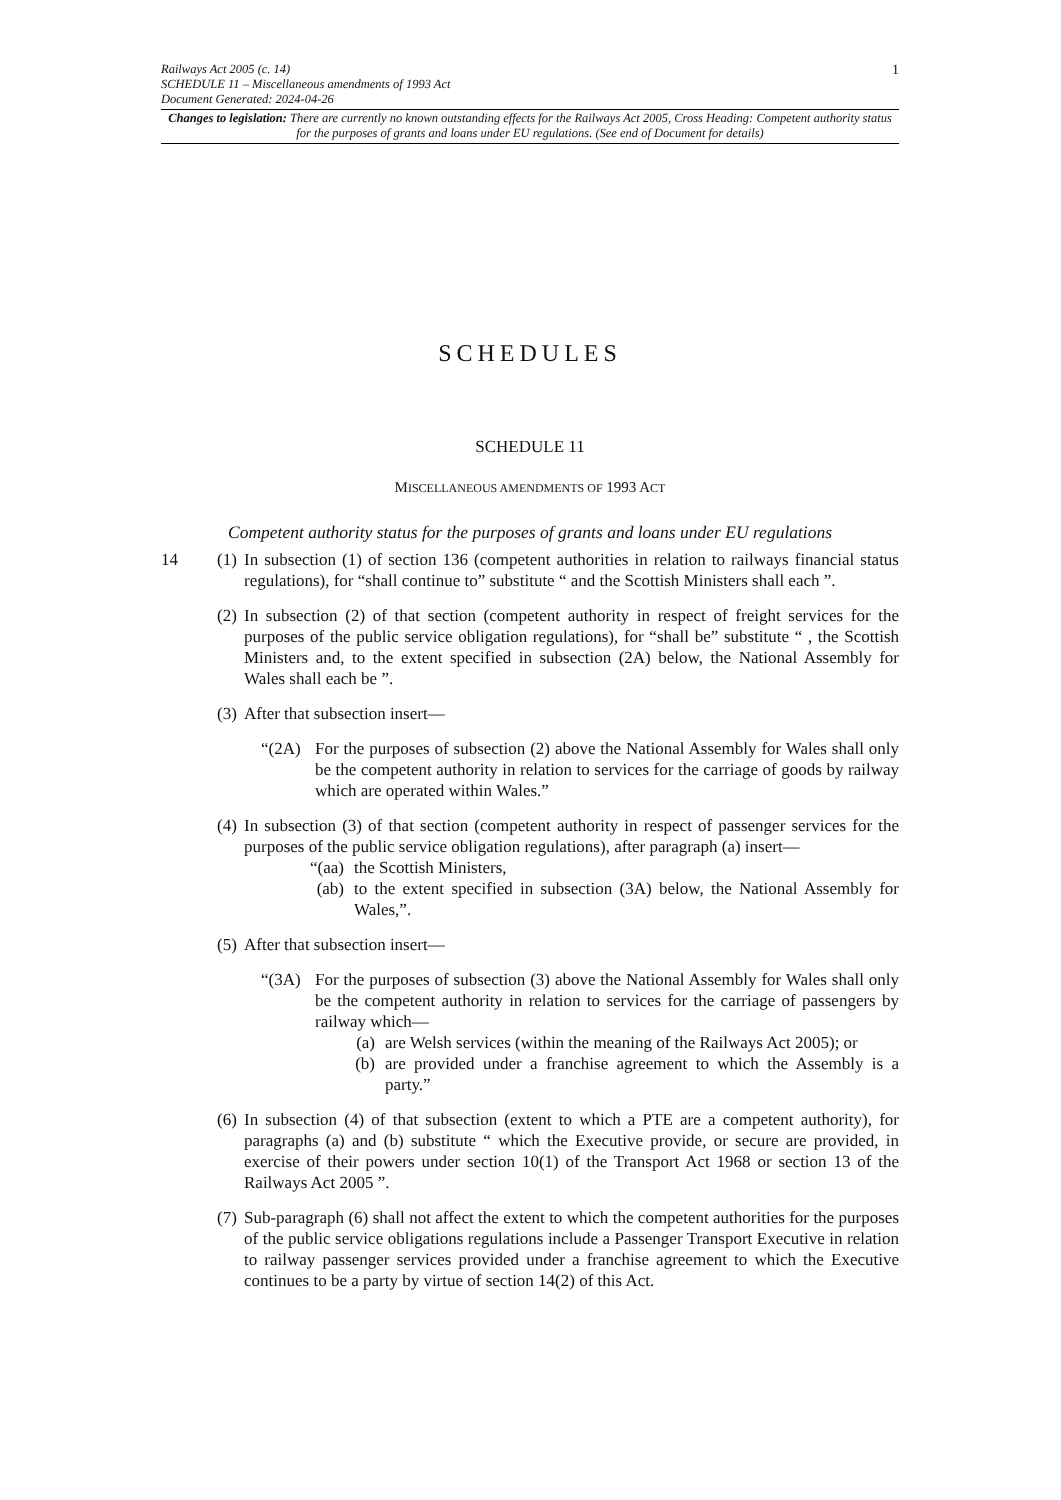Railways Act 2005 (c. 14)
SCHEDULE 11 – Miscellaneous amendments of 1993 Act
Document Generated: 2024-04-26
1
Changes to legislation: There are currently no known outstanding effects for the Railways Act 2005, Cross Heading: Competent authority status for the purposes of grants and loans under EU regulations. (See end of Document for details)
SCHEDULES
SCHEDULE 11
MISCELLANEOUS AMENDMENTS OF 1993 ACT
Competent authority status for the purposes of grants and loans under EU regulations
14 (1)
In subsection (1) of section 136 (competent authorities in relation to railways financial status regulations), for “shall continue to” substitute “ and the Scottish Ministers shall each ”.
(2)
In subsection (2) of that section (competent authority in respect of freight services for the purposes of the public service obligation regulations), for “shall be” substitute “ , the Scottish Ministers and, to the extent specified in subsection (2A) below, the National Assembly for Wales shall each be ”.
(3)
After that subsection insert—
“(2A) For the purposes of subsection (2) above the National Assembly for Wales shall only be the competent authority in relation to services for the carriage of goods by railway which are operated within Wales.”
(4)
In subsection (3) of that section (competent authority in respect of passenger services for the purposes of the public service obligation regulations), after paragraph (a) insert—
“(aa) the Scottish Ministers,
(ab) to the extent specified in subsection (3A) below, the National Assembly for Wales,”.
(5)
After that subsection insert—
“(3A) For the purposes of subsection (3) above the National Assembly for Wales shall only be the competent authority in relation to services for the carriage of passengers by railway which—
(a) are Welsh services (within the meaning of the Railways Act 2005); or
(b) are provided under a franchise agreement to which the Assembly is a party.”
(6)
In subsection (4) of that subsection (extent to which a PTE are a competent authority), for paragraphs (a) and (b) substitute “ which the Executive provide, or secure are provided, in exercise of their powers under section 10(1) of the Transport Act 1968 or section 13 of the Railways Act 2005 ”.
(7)
Sub-paragraph (6) shall not affect the extent to which the competent authorities for the purposes of the public service obligations regulations include a Passenger Transport Executive in relation to railway passenger services provided under a franchise agreement to which the Executive continues to be a party by virtue of section 14(2) of this Act.